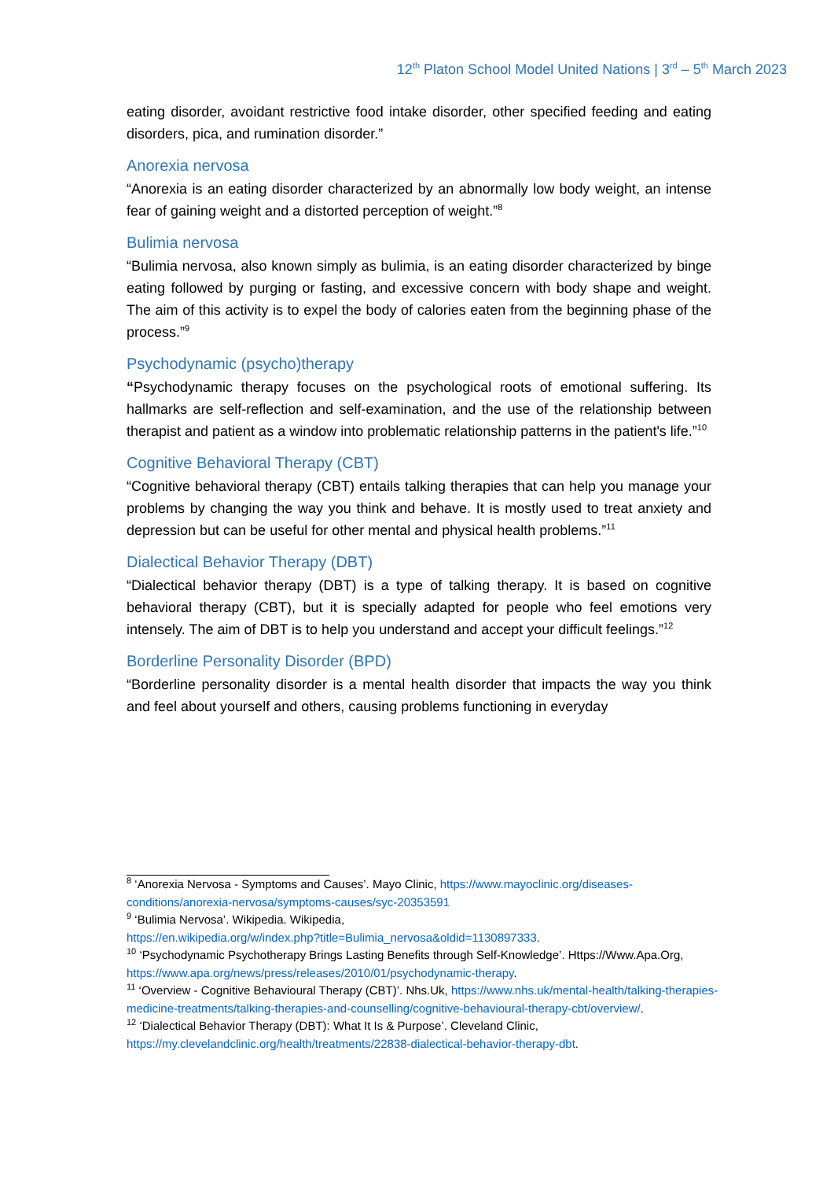12<sup>th</sup> Platon School Model United Nations | 3<sup>rd</sup> – 5<sup>th</sup> March 2023
eating disorder, avoidant restrictive food intake disorder, other specified feeding and eating disorders, pica, and rumination disorder.”
Anorexia nervosa
“Anorexia is an eating disorder characterized by an abnormally low body weight, an intense fear of gaining weight and a distorted perception of weight.”<sup>8</sup>
Bulimia nervosa
“Bulimia nervosa, also known simply as bulimia, is an eating disorder characterized by binge eating followed by purging or fasting, and excessive concern with body shape and weight. The aim of this activity is to expel the body of calories eaten from the beginning phase of the process.”<sup>9</sup>
Psychodynamic (psycho)therapy
“Psychodynamic therapy focuses on the psychological roots of emotional suffering. Its hallmarks are self-reflection and self-examination, and the use of the relationship between therapist and patient as a window into problematic relationship patterns in the patient's life.”<sup>10</sup>
Cognitive Behavioral Therapy (CBT)
“Cognitive behavioral therapy (CBT) entails talking therapies that can help you manage your problems by changing the way you think and behave. It is mostly used to treat anxiety and depression but can be useful for other mental and physical health problems.”<sup>11</sup>
Dialectical Behavior Therapy (DBT)
“Dialectical behavior therapy (DBT) is a type of talking therapy. It is based on cognitive behavioral therapy (CBT), but it is specially adapted for people who feel emotions very intensely. The aim of DBT is to help you understand and accept your difficult feelings.”<sup>12</sup>
Borderline Personality Disorder (BPD)
“Borderline personality disorder is a mental health disorder that impacts the way you think and feel about yourself and others, causing problems functioning in everyday
<sup>8</sup> ‘Anorexia Nervosa - Symptoms and Causes’. Mayo Clinic, https://www.mayoclinic.org/diseases-conditions/anorexia-nervosa/symptoms-causes/syc-20353591
<sup>9</sup> ‘Bulimia Nervosa’. Wikipedia. Wikipedia,
https://en.wikipedia.org/w/index.php?title=Bulimia_nervosa&oldid=1130897333.
<sup>10</sup> ‘Psychodynamic Psychotherapy Brings Lasting Benefits through Self-Knowledge’. Https://Www.Apa.Org, https://www.apa.org/news/press/releases/2010/01/psychodynamic-therapy.
<sup>11</sup> ‘Overview - Cognitive Behavioural Therapy (CBT)’. Nhs.Uk, https://www.nhs.uk/mental-health/talking-therapies-medicine-treatments/talking-therapies-and-counselling/cognitive-behavioural-therapy-cbt/overview/.
<sup>12</sup> ‘Dialectical Behavior Therapy (DBT): What It Is & Purpose’. Cleveland Clinic, https://my.clevelandclinic.org/health/treatments/22838-dialectical-behavior-therapy-dbt.